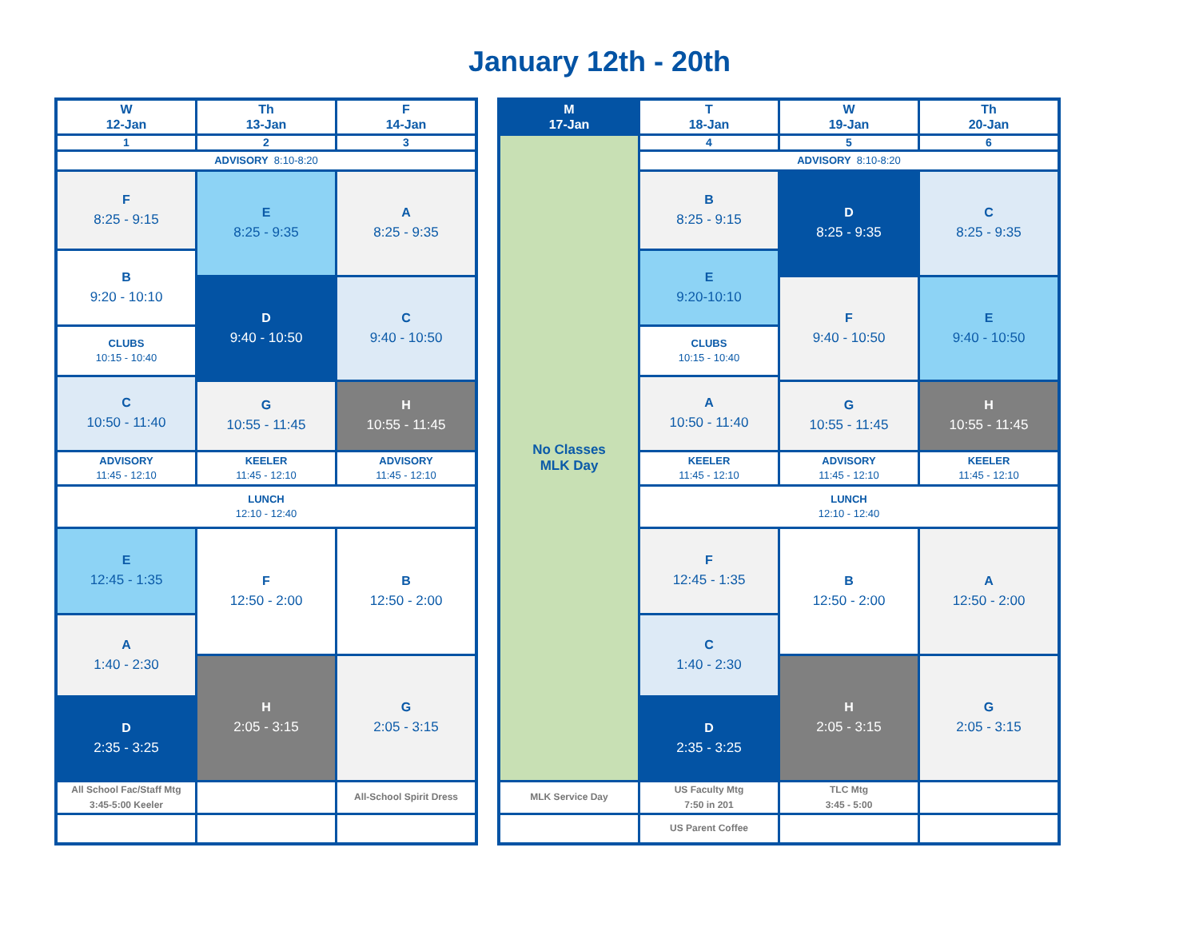January 12th - 20th
| W 12-Jan | Th 13-Jan | F 14-Jan |
| --- | --- | --- |
| 1 | 2 | 3 |
| ADVISORY 8:10-8:20 | | |
| F 8:25 - 9:15 | E 8:25 - 9:35 | A 8:25 - 9:35 |
| B 9:20 - 10:10 | | |
| | D 9:40 - 10:50 | C 9:40 - 10:50 |
| CLUBS 10:15 - 10:40 | | |
| C 10:50 - 11:40 | | |
| | G 10:55 - 11:45 | H 10:55 - 11:45 |
| ADVISORY 11:45 - 12:10 | KEELER 11:45 - 12:10 | ADVISORY 11:45 - 12:10 |
| LUNCH 12:10 - 12:40 | | |
| E 12:45 - 1:35 | F 12:50 - 2:00 | B 12:50 - 2:00 |
| A 1:40 - 2:30 | | |
| | H 2:05 - 3:15 | G 2:05 - 3:15 |
| D 2:35 - 3:25 | | |
| All School Fac/Staff Mtg 3:45-5:00 Keeler | | All-School Spirit Dress |
| M 17-Jan | T 18-Jan | W 19-Jan | Th 20-Jan |
| --- | --- | --- | --- |
| No Classes MLK Day | 4 | 5 | 6 |
| | ADVISORY 8:10-8:20 | | |
| | B 8:25 - 9:15 | D 8:25 - 9:35 | C 8:25 - 9:35 |
| | E 9:20-10:10 | | |
| | | F 9:40 - 10:50 | E 9:40 - 10:50 |
| | CLUBS 10:15 - 10:40 | | |
| | A 10:50 - 11:40 | | |
| | | G 10:55 - 11:45 | H 10:55 - 11:45 |
| | KEELER 11:45 - 12:10 | ADVISORY 11:45 - 12:10 | KEELER 11:45 - 12:10 |
| | LUNCH 12:10 - 12:40 | | |
| | F 12:45 - 1:35 | B 12:50 - 2:00 | A 12:50 - 2:00 |
| | C 1:40 - 2:30 | | |
| | | H 2:05 - 3:15 | G 2:05 - 3:15 |
| | D 2:35 - 3:25 | | |
| MLK Service Day | US Faculty Mtg 7:50 in 201 | TLC Mtg 3:45 - 5:00 | |
| | US Parent Coffee | | |